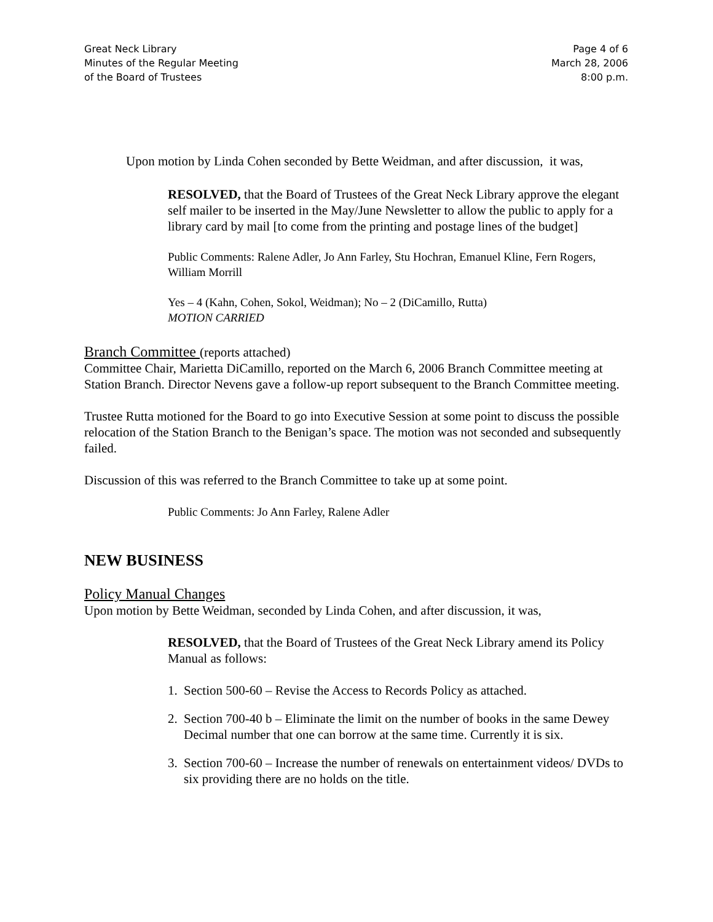Great Neck Library
Minutes of the Regular Meeting
of the Board of Trustees
Page 4 of 6
March 28, 2006
8:00 p.m.
Upon motion by Linda Cohen seconded by Bette Weidman, and after discussion, it was,
RESOLVED, that the Board of Trustees of the Great Neck Library approve the elegant self mailer to be inserted in the May/June Newsletter to allow the public to apply for a library card by mail [to come from the printing and postage lines of the budget]
Public Comments: Ralene Adler, Jo Ann Farley, Stu Hochran, Emanuel Kline, Fern Rogers, William Morrill
Yes – 4 (Kahn, Cohen, Sokol, Weidman); No – 2 (DiCamillo, Rutta)
MOTION CARRIED
Branch Committee (reports attached)
Committee Chair, Marietta DiCamillo, reported on the March 6, 2006 Branch Committee meeting at Station Branch. Director Nevens gave a follow-up report subsequent to the Branch Committee meeting.
Trustee Rutta motioned for the Board to go into Executive Session at some point to discuss the possible relocation of the Station Branch to the Benigan’s space. The motion was not seconded and subsequently failed.
Discussion of this was referred to the Branch Committee to take up at some point.
Public Comments: Jo Ann Farley, Ralene Adler
NEW BUSINESS
Policy Manual Changes
Upon motion by Bette Weidman, seconded by Linda Cohen, and after discussion, it was,
RESOLVED, that the Board of Trustees of the Great Neck Library amend its Policy Manual as follows:
1. Section 500-60 – Revise the Access to Records Policy as attached.
2. Section 700-40 b – Eliminate the limit on the number of books in the same Dewey Decimal number that one can borrow at the same time. Currently it is six.
3. Section 700-60 – Increase the number of renewals on entertainment videos/ DVDs to six providing there are no holds on the title.